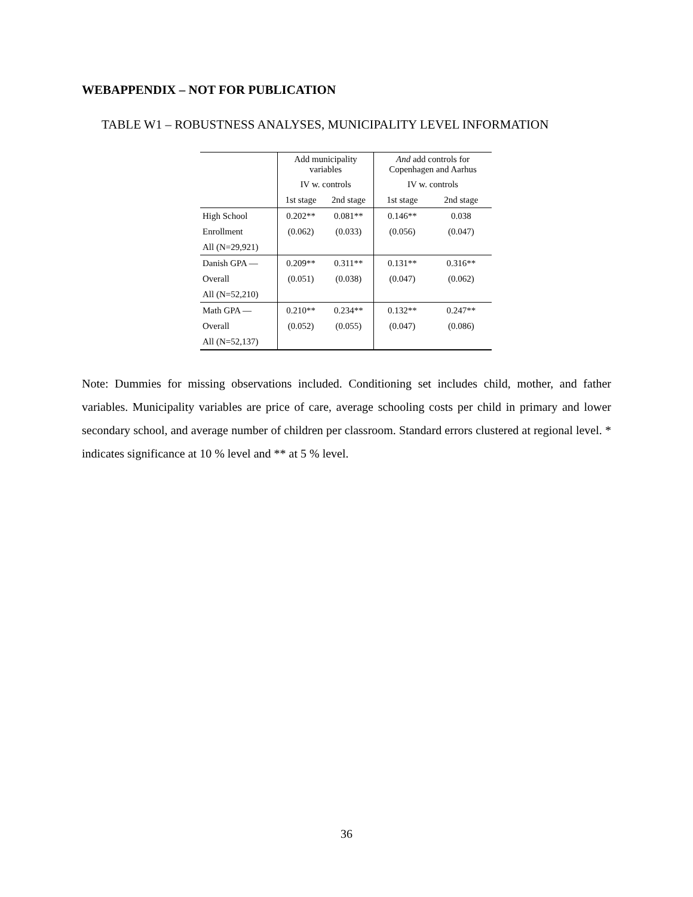WEBAPPENDIX – NOT FOR PUBLICATION
TABLE W1 – ROBUSTNESS ANALYSES, MUNICIPALITY LEVEL INFORMATION
| | Add municipality variables | | And add controls for Copenhagen and Aarhus | |
| --- | --- | --- | --- | --- |
| | IV w. controls | | IV w. controls | |
| | 1st stage | 2nd stage | 1st stage | 2nd stage |
| High School | 0.202** | 0.081** | 0.146** | 0.038 |
| Enrollment | (0.062) | (0.033) | (0.056) | (0.047) |
| All (N=29,921) | | | | |
| Danish GPA — | 0.209** | 0.311** | 0.131** | 0.316** |
| Overall | (0.051) | (0.038) | (0.047) | (0.062) |
| All (N=52,210) | | | | |
| Math GPA — | 0.210** | 0.234** | 0.132** | 0.247** |
| Overall | (0.052) | (0.055) | (0.047) | (0.086) |
| All (N=52,137) | | | | |
Note: Dummies for missing observations included. Conditioning set includes child, mother, and father variables. Municipality variables are price of care, average schooling costs per child in primary and lower secondary school, and average number of children per classroom. Standard errors clustered at regional level. * indicates significance at 10 % level and ** at 5 % level.
36